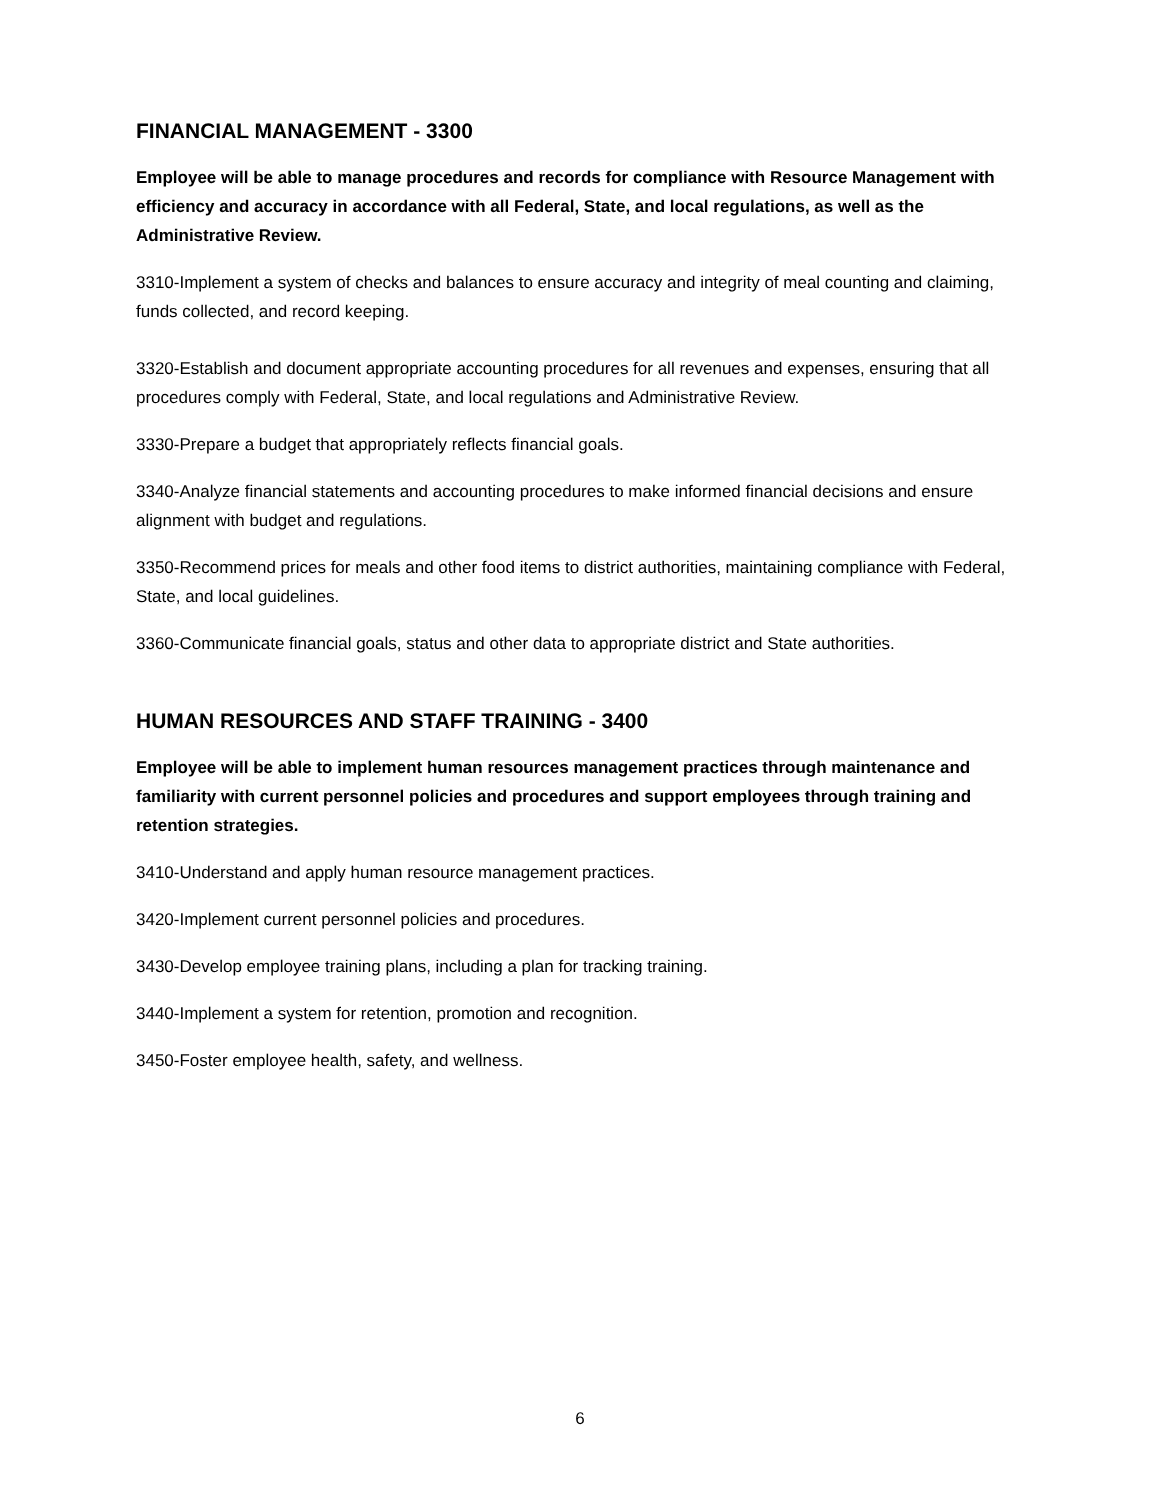FINANCIAL MANAGEMENT - 3300
Employee will be able to manage procedures and records for compliance with Resource Management with efficiency and accuracy in accordance with all Federal, State, and local regulations, as well as the Administrative Review.
3310-Implement a system of checks and balances to ensure accuracy and integrity of meal counting and claiming, funds collected, and record keeping.
3320-Establish and document appropriate accounting procedures for all revenues and expenses, ensuring that all procedures comply with Federal, State, and local regulations and Administrative Review.
3330-Prepare a budget that appropriately reflects financial goals.
3340-Analyze financial statements and accounting procedures to make informed financial decisions and ensure alignment with budget and regulations.
3350-Recommend prices for meals and other food items to district authorities, maintaining compliance with Federal, State, and local guidelines.
3360-Communicate financial goals, status and other data to appropriate district and State authorities.
HUMAN RESOURCES AND STAFF TRAINING - 3400
Employee will be able to implement human resources management practices through maintenance and familiarity with current personnel policies and procedures and support employees through training and retention strategies.
3410-Understand and apply human resource management practices.
3420-Implement current personnel policies and procedures.
3430-Develop employee training plans, including a plan for tracking training.
3440-Implement a system for retention, promotion and recognition.
3450-Foster employee health, safety, and wellness.
6